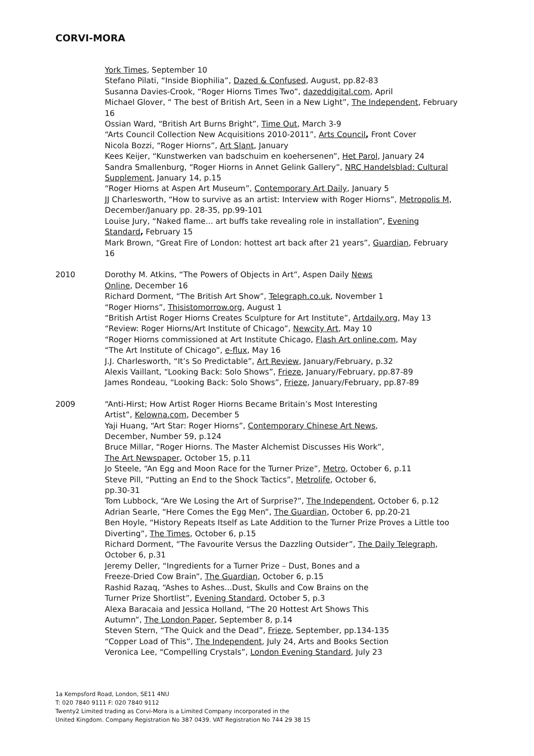CORVI-MORA
York Times, September 10
Stefano Pilati, “Inside Biophilia”, Dazed & Confused, August, pp.82-83
Susanna Davies-Crook, “Roger Hiorns Times Two”, dazeddigital.com, April
Michael Glover, “ The best of British Art, Seen in a New Light”, The Independent, February 16
Ossian Ward, “British Art Burns Bright”, Time Out, March 3-9
“Arts Council Collection New Acquisitions 2010-2011”, Arts Council, Front Cover
Nicola Bozzi, “Roger Hiorns”, Art Slant, January
Kees Keijer, “Kunstwerken van badschuim en koehersenen”, Het Parol, January 24
Sandra Smallenburg, “Roger Hiorns in Annet Gelink Gallery”, NRC Handelsblad: Cultural Supplement, January 14, p.15
“Roger Hiorns at Aspen Art Museum”, Contemporary Art Daily, January 5
JJ Charlesworth, “How to survive as an artist: Interview with Roger Hiorns”, Metropolis M, December/January pp. 28-35, pp.99-101
Louise Jury, “Naked flame... art buffs take revealing role in installation”, Evening Standard, February 15
Mark Brown, “Great Fire of London: hottest art back after 21 years”, Guardian, February 16
2010 Dorothy M. Atkins, “The Powers of Objects in Art”, Aspen Daily News
Online, December 16
Richard Dorment, “The British Art Show”, Telegraph.co.uk, November 1
“Roger Hiorns”, Thisistomorrow.org, August 1
“British Artist Roger Hiorns Creates Sculpture for Art Institute”, Artdaily.org, May 13
“Review: Roger Hiorns/Art Institute of Chicago”, Newcity Art, May 10
“Roger Hiorns commissioned at Art Institute Chicago, Flash Art online.com, May
“The Art Institute of Chicago”, e-flux, May 16
J.J. Charlesworth, “It’s So Predictable”, Art Review, January/February, p.32
Alexis Vaillant, “Looking Back: Solo Shows”, Frieze, January/February, pp.87-89
James Rondeau, “Looking Back: Solo Shows”, Frieze, January/February, pp.87-89
2009 “Anti-Hirst; How Artist Roger Hiorns Became Britain’s Most Interesting
Artist”, Kelowna.com, December 5
Yaji Huang, “Art Star: Roger Hiorns”, Contemporary Chinese Art News,
December, Number 59, p.124
Bruce Millar, “Roger Hiorns. The Master Alchemist Discusses His Work”,
The Art Newspaper, October 15, p.11
Jo Steele, “An Egg and Moon Race for the Turner Prize”, Metro, October 6, p.11
Steve Pill, “Putting an End to the Shock Tactics”, Metrolife, October 6,
pp.30-31
Tom Lubbock, “Are We Losing the Art of Surprise?”, The Independent, October 6, p.12
Adrian Searle, “Here Comes the Egg Men”, The Guardian, October 6, pp.20-21
Ben Hoyle, “History Repeats Itself as Late Addition to the Turner Prize Proves a Little too Diverting”, The Times, October 6, p.15
Richard Dorment, “The Favourite Versus the Dazzling Outsider”, The Daily Telegraph, October 6, p.31
Jeremy Deller, “Ingredients for a Turner Prize – Dust, Bones and a
Freeze-Dried Cow Brain”, The Guardian, October 6, p.15
Rashid Razaq, “Ashes to Ashes...Dust, Skulls and Cow Brains on the
Turner Prize Shortlist”, Evening Standard, October 5, p.3
Alexa Baracaia and Jessica Holland, “The 20 Hottest Art Shows This
Autumn”, The London Paper, September 8, p.14
Steven Stern, “The Quick and the Dead”, Frieze, September, pp.134-135
“Copper Load of This”, The Independent, July 24, Arts and Books Section
Veronica Lee, “Compelling Crystals”, London Evening Standard, July 23
1a Kempsford Road, London, SE11 4NU
T: 020 7840 9111 F: 020 7840 9112
Twenty2 Limited trading as Corvi-Mora is a Limited Company incorporated in the
United Kingdom. Company Registration No 387 0439. VAT Registration No 744 29 38 15